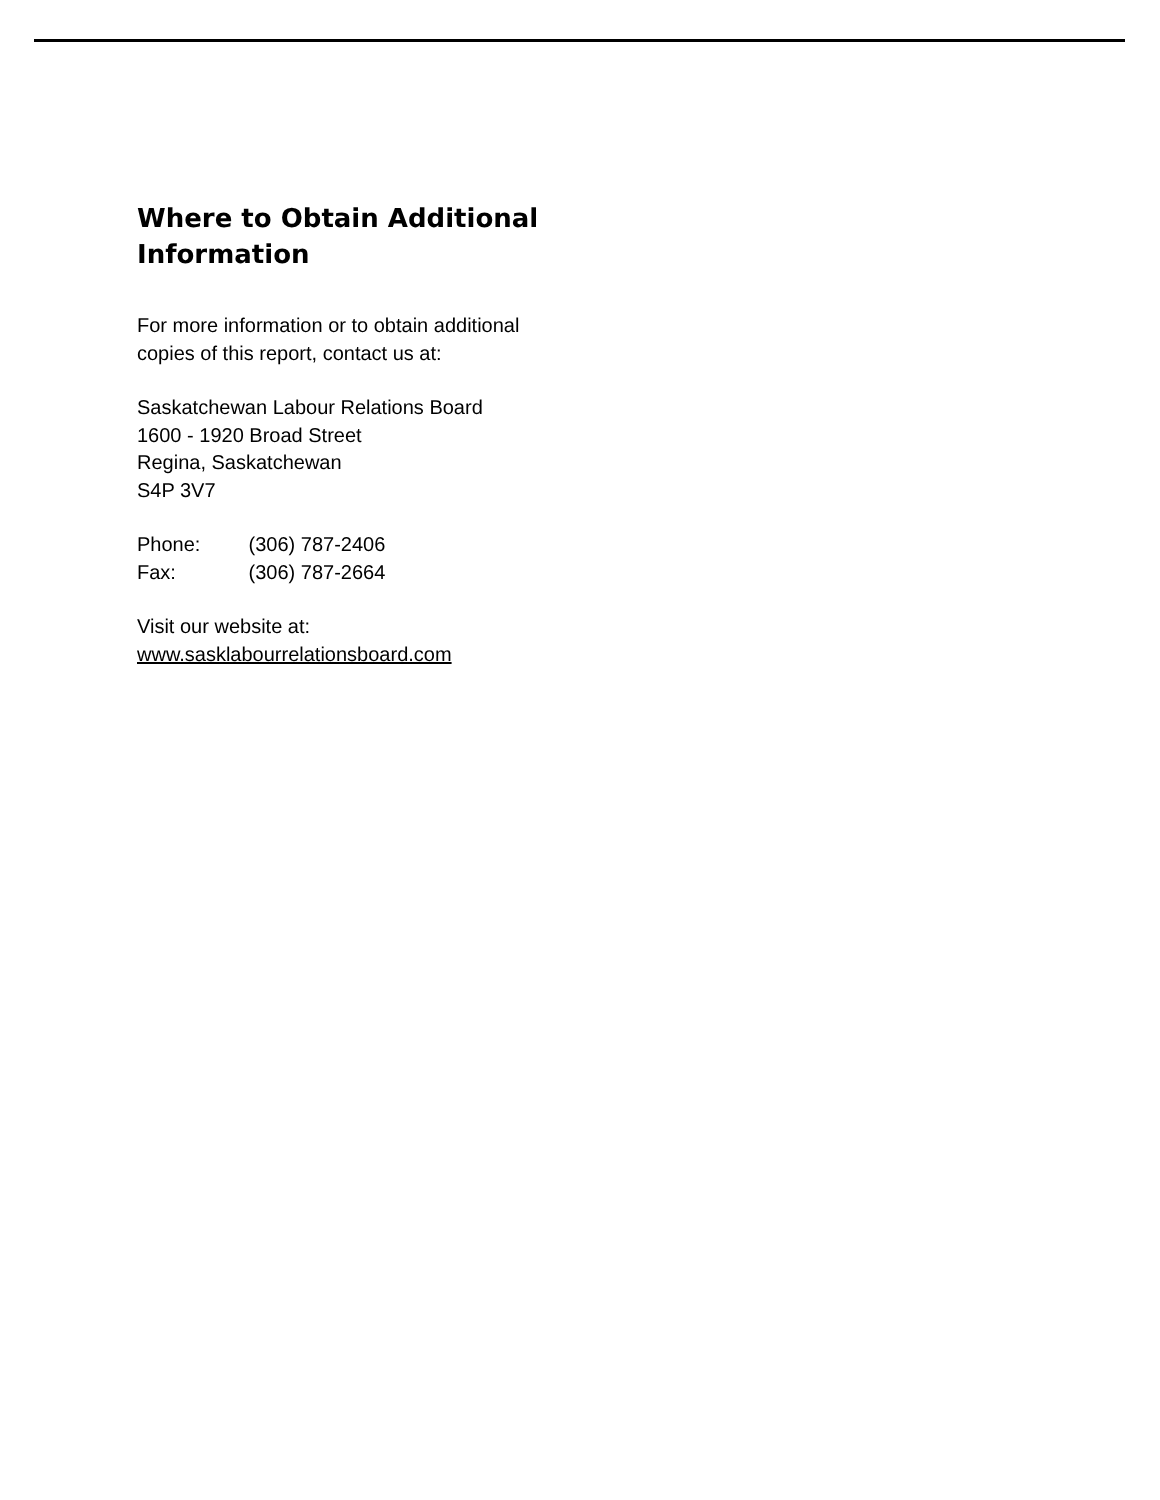Where to Obtain Additional Information
For more information or to obtain additional
copies of this report, contact us at:
Saskatchewan Labour Relations Board
1600 - 1920 Broad Street
Regina, Saskatchewan
S4P 3V7
Phone: (306) 787-2406
Fax: (306) 787-2664
Visit our website at:
www.sasklabourrelationsboard.com